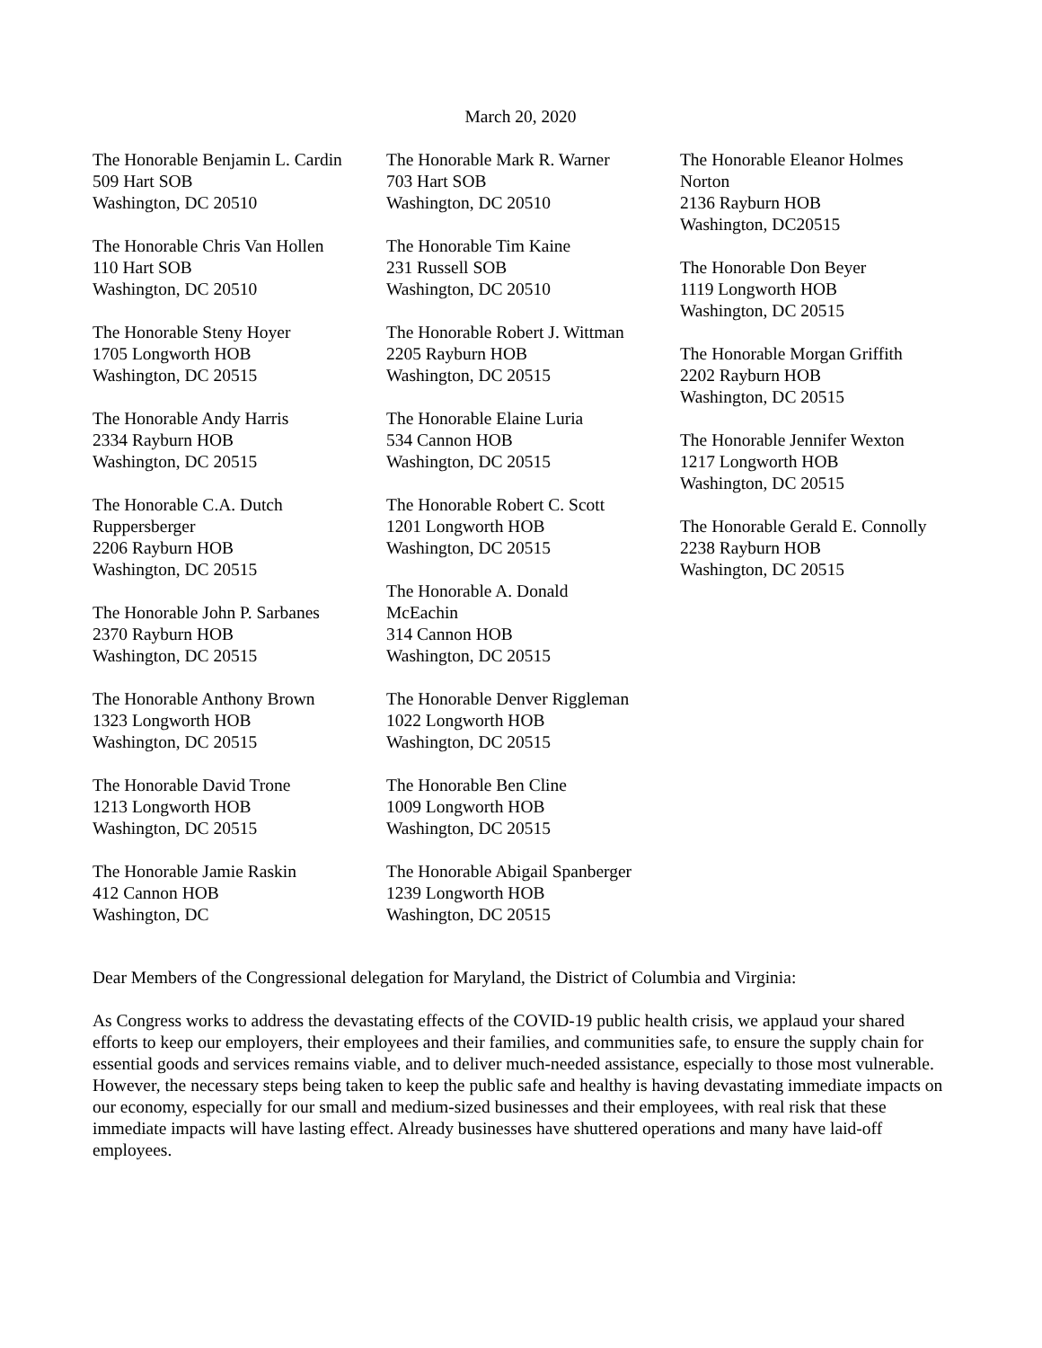March 20, 2020
The Honorable Benjamin L. Cardin
509 Hart SOB
Washington, DC 20510
The Honorable Chris Van Hollen
110 Hart SOB
Washington, DC 20510
The Honorable Steny Hoyer
1705 Longworth HOB
Washington, DC 20515
The Honorable Andy Harris
2334 Rayburn HOB
Washington, DC 20515
The Honorable C.A. Dutch
Ruppersberger
2206 Rayburn HOB
Washington, DC 20515
The Honorable John P. Sarbanes
2370 Rayburn HOB
Washington, DC 20515
The Honorable Anthony Brown
1323 Longworth HOB
Washington, DC 20515
The Honorable David Trone
1213 Longworth HOB
Washington, DC 20515
The Honorable Jamie Raskin
412 Cannon HOB
Washington, DC
The Honorable Mark R. Warner
703 Hart SOB
Washington, DC 20510
The Honorable Tim Kaine
231 Russell SOB
Washington, DC 20510
The Honorable Robert J. Wittman
2205 Rayburn HOB
Washington, DC 20515
The Honorable Elaine Luria
534 Cannon HOB
Washington, DC 20515
The Honorable Robert C. Scott
1201 Longworth HOB
Washington, DC 20515
The Honorable A. Donald
McEachin
314 Cannon HOB
Washington, DC 20515
The Honorable Denver Riggleman
1022 Longworth HOB
Washington, DC 20515
The Honorable Ben Cline
1009 Longworth HOB
Washington, DC 20515
The Honorable Abigail Spanberger
1239 Longworth HOB
Washington, DC 20515
The Honorable Eleanor Holmes
Norton
2136 Rayburn HOB
Washington, DC20515
The Honorable Don Beyer
1119 Longworth HOB
Washington, DC 20515
The Honorable Morgan Griffith
2202 Rayburn HOB
Washington, DC 20515
The Honorable Jennifer Wexton
1217 Longworth HOB
Washington, DC 20515
The Honorable Gerald E. Connolly
2238 Rayburn HOB
Washington, DC 20515
Dear Members of the Congressional delegation for Maryland, the District of Columbia and Virginia:
As Congress works to address the devastating effects of the COVID-19 public health crisis, we applaud your shared efforts to keep our employers, their employees and their families, and communities safe, to ensure the supply chain for essential goods and services remains viable, and to deliver much-needed assistance, especially to those most vulnerable. However, the necessary steps being taken to keep the public safe and healthy is having devastating immediate impacts on our economy, especially for our small and medium-sized businesses and their employees, with real risk that these immediate impacts will have lasting effect. Already businesses have shuttered operations and many have laid-off employees.